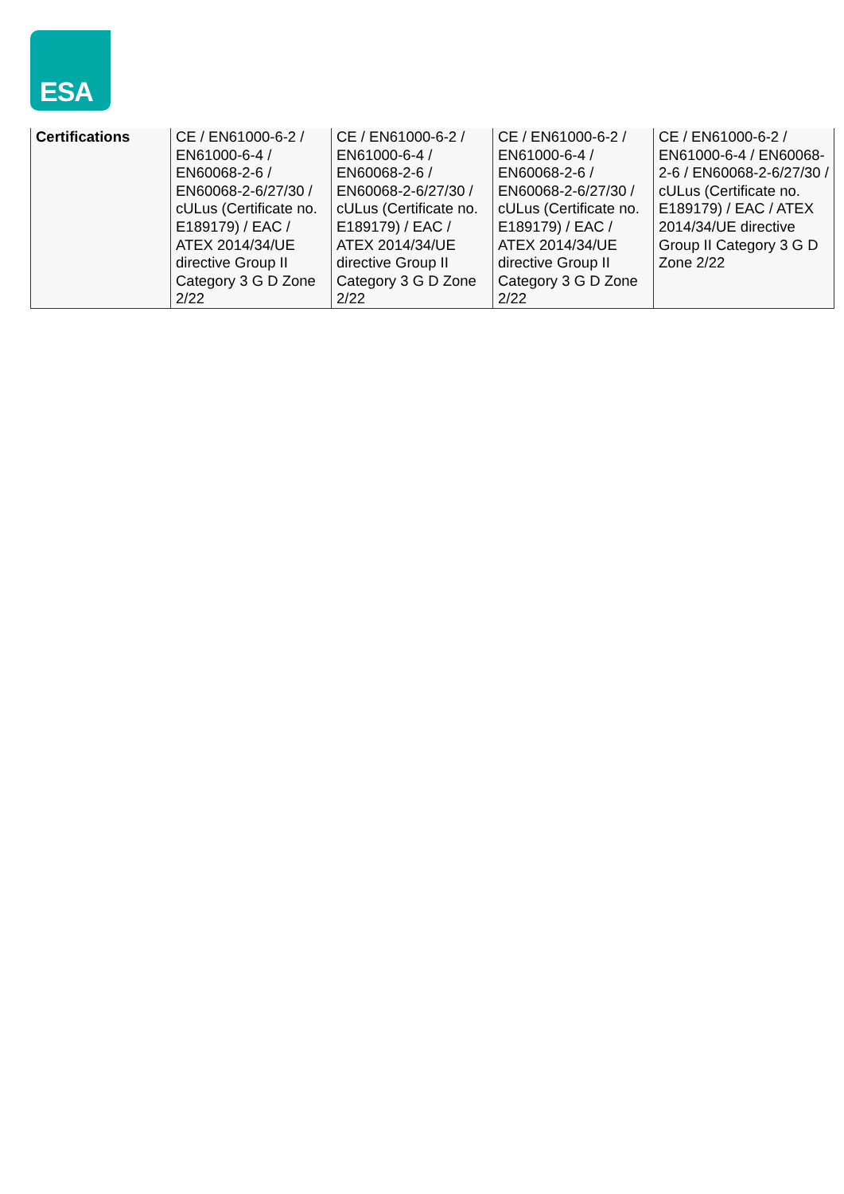ESA
| Certifications | CE / EN61000-6-2 / EN61000-6-4 / EN60068-2-6 / EN60068-2-6/27/30 / cULus (Certificate no. E189179) / EAC / ATEX 2014/34/UE directive Group II Category 3 G D Zone 2/22 | CE / EN61000-6-2 / EN61000-6-4 / EN60068-2-6 / EN60068-2-6/27/30 / cULus (Certificate no. E189179) / EAC / ATEX 2014/34/UE directive Group II Category 3 G D Zone 2/22 | CE / EN61000-6-2 / EN61000-6-4 / EN60068-2-6 / EN60068-2-6/27/30 / cULus (Certificate no. E189179) / EAC / ATEX 2014/34/UE directive Group II Category 3 G D Zone 2/22 | CE / EN61000-6-2 / EN61000-6-4 / EN60068-2-6 / EN60068-2-6/27/30 / cULus (Certificate no. E189179) / EAC / ATEX 2014/34/UE directive Group II Category 3 G D Zone 2/22 |